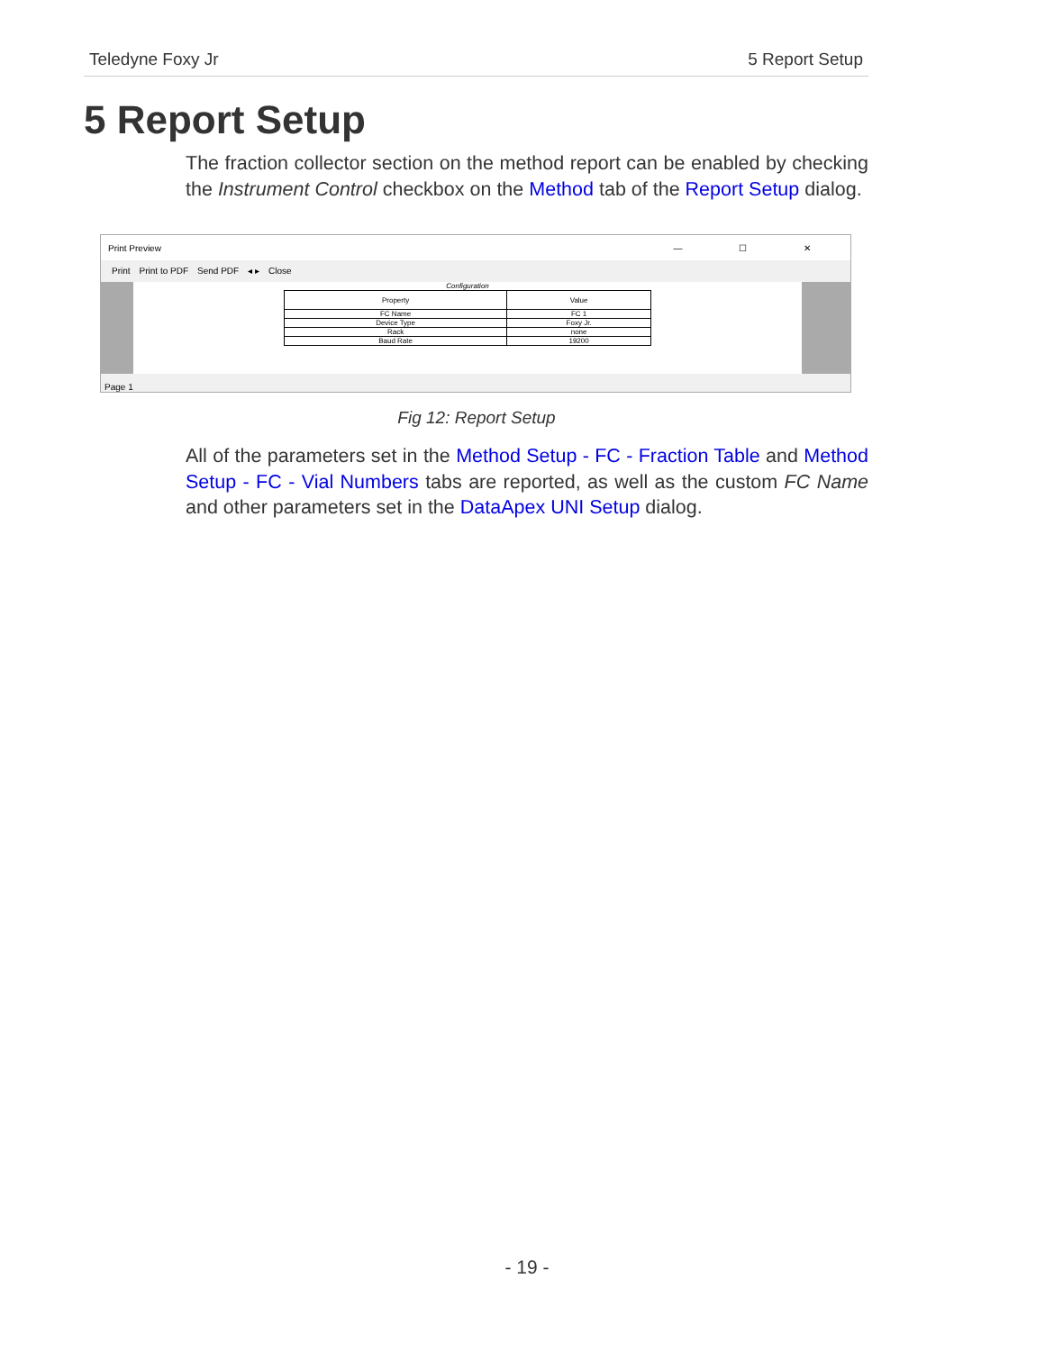Teledyne Foxy Jr 5 Report Setup
5 Report Setup
The fraction collector section on the method report can be enabled by checking the Instrument Control checkbox on the Method tab of the Report Setup dialog.
Print Preview — ☐ ✕
Print Print to PDF Send PDF ◂ ▸ Close
Configuration
| Property | Value |
| --- | --- |
| FC Name | FC 1 |
| Device Type | Foxy Jr. |
| Rack | none |
| Baud Rate | 19200 |
Page 1
Fig 12: Report Setup
All of the parameters set in the Method Setup - FC - Fraction Table and Method Setup - FC - Vial Numbers tabs are reported, as well as the custom FC Name and other parameters set in the DataApex UNI Setup dialog.
- 19 -